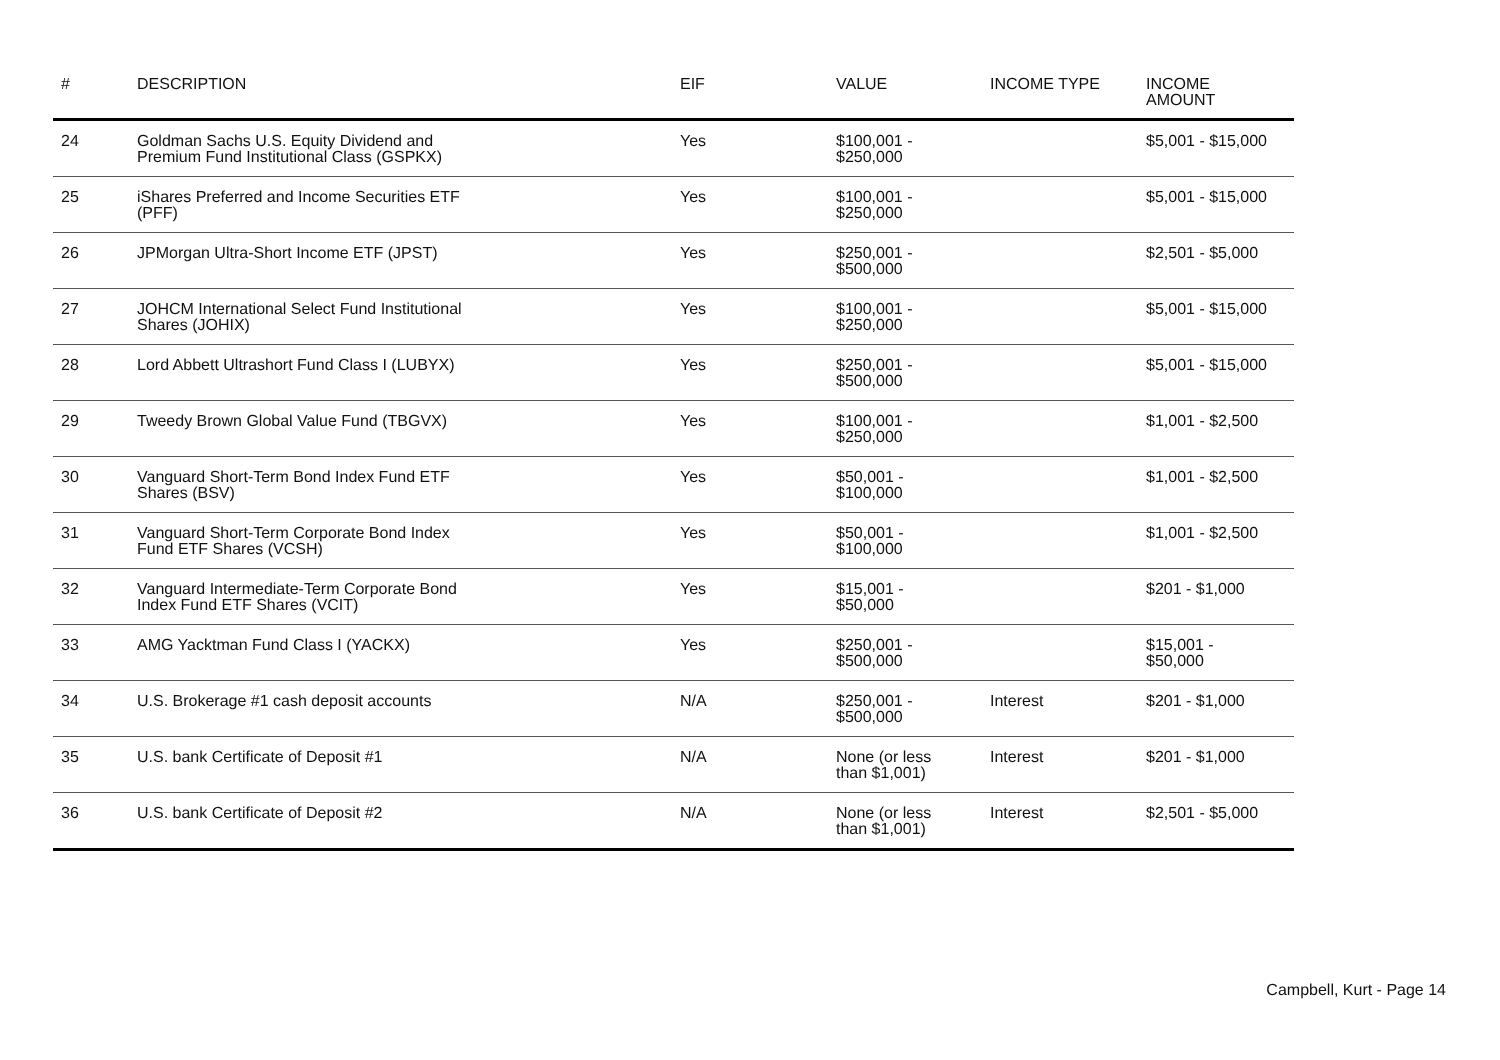| # | DESCRIPTION | EIF | VALUE | INCOME TYPE | INCOME AMOUNT |
| --- | --- | --- | --- | --- | --- |
| 24 | Goldman Sachs U.S. Equity Dividend and Premium Fund Institutional Class (GSPKX) | Yes | $100,001 - $250,000 | | $5,001 - $15,000 |
| 25 | iShares Preferred and Income Securities ETF (PFF) | Yes | $100,001 - $250,000 | | $5,001 - $15,000 |
| 26 | JPMorgan Ultra-Short Income ETF (JPST) | Yes | $250,001 - $500,000 | | $2,501 - $5,000 |
| 27 | JOHCM International Select Fund Institutional Shares (JOHIX) | Yes | $100,001 - $250,000 | | $5,001 - $15,000 |
| 28 | Lord Abbett Ultrashort Fund Class I (LUBYX) | Yes | $250,001 - $500,000 | | $5,001 - $15,000 |
| 29 | Tweedy Brown Global Value Fund (TBGVX) | Yes | $100,001 - $250,000 | | $1,001 - $2,500 |
| 30 | Vanguard Short-Term Bond Index Fund ETF Shares (BSV) | Yes | $50,001 - $100,000 | | $1,001 - $2,500 |
| 31 | Vanguard Short-Term Corporate Bond Index Fund ETF Shares (VCSH) | Yes | $50,001 - $100,000 | | $1,001 - $2,500 |
| 32 | Vanguard Intermediate-Term Corporate Bond Index Fund ETF Shares (VCIT) | Yes | $15,001 - $50,000 | | $201 - $1,000 |
| 33 | AMG Yacktman Fund Class I (YACKX) | Yes | $250,001 - $500,000 | | $15,001 - $50,000 |
| 34 | U.S. Brokerage #1 cash deposit accounts | N/A | $250,001 - $500,000 | Interest | $201 - $1,000 |
| 35 | U.S. bank Certificate of Deposit #1 | N/A | None (or less than $1,001) | Interest | $201 - $1,000 |
| 36 | U.S. bank Certificate of Deposit #2 | N/A | None (or less than $1,001) | Interest | $2,501 - $5,000 |
Campbell, Kurt - Page 14